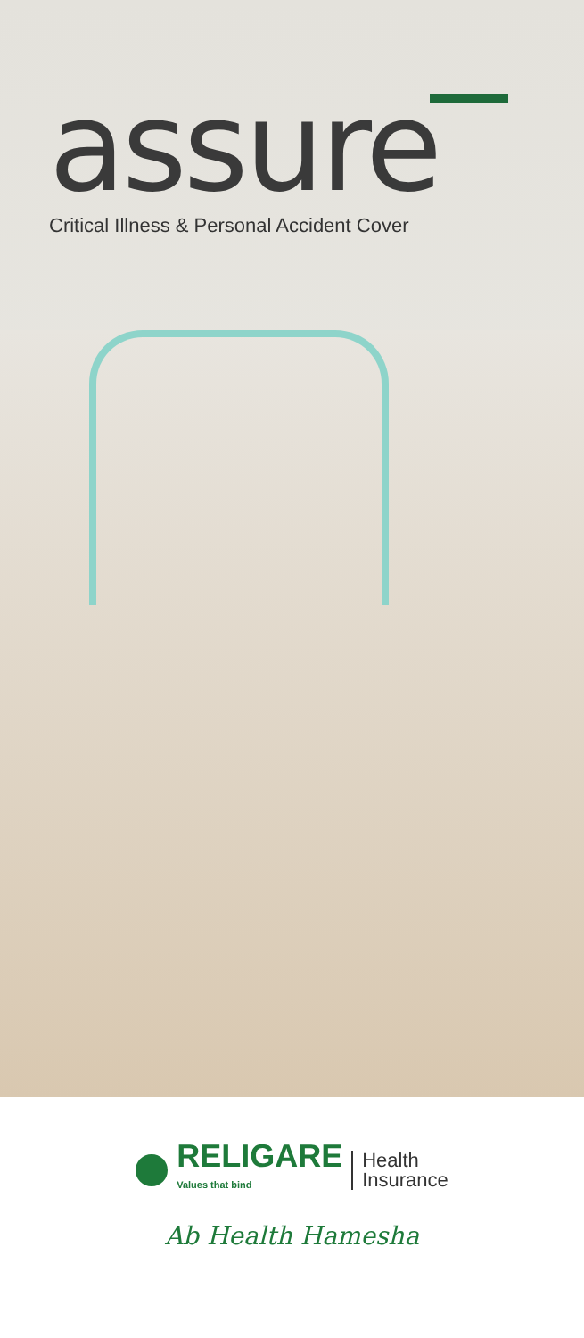assure
Critical Illness & Personal Accident Cover
RELIGARE
Values that bind
Health
Insurance
Ab Health Hamesha